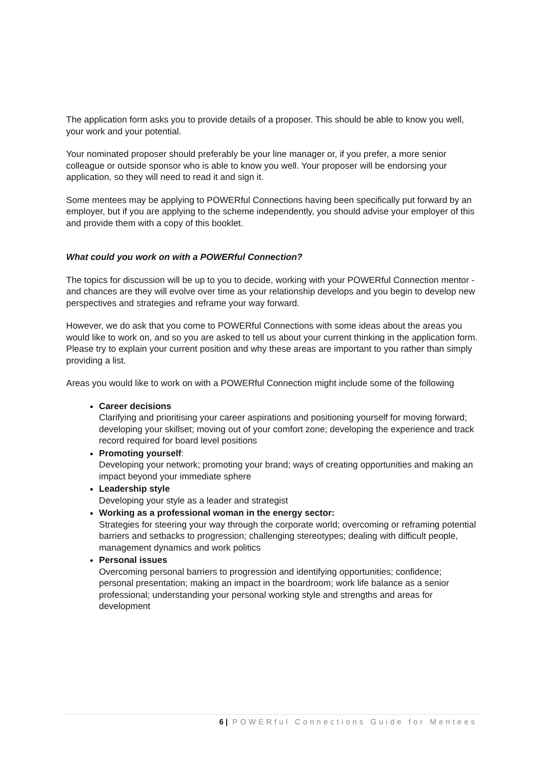The application form asks you to provide details of a proposer. This should be able to know you well, your work and your potential.
Your nominated proposer should preferably be your line manager or, if you prefer, a more senior colleague or outside sponsor who is able to know you well. Your proposer will be endorsing your application, so they will need to read it and sign it.
Some mentees may be applying to POWERful Connections having been specifically put forward by an employer, but if you are applying to the scheme independently, you should advise your employer of this and provide them with a copy of this booklet.
What could you work on with a POWERful Connection?
The topics for discussion will be up to you to decide, working with your POWERful Connection mentor - and chances are they will evolve over time as your relationship develops and you begin to develop new perspectives and strategies and reframe your way forward.
However, we do ask that you come to POWERful Connections with some ideas about the areas you would like to work on, and so you are asked to tell us about your current thinking in the application form. Please try to explain your current position and why these areas are important to you rather than simply providing a list.
Areas you would like to work on with a POWERful Connection might include some of the following
Career decisions
Clarifying and prioritising your career aspirations and positioning yourself for moving forward; developing your skillset; moving out of your comfort zone; developing the experience and track record required for board level positions
Promoting yourself:
Developing your network; promoting your brand; ways of creating opportunities and making an impact beyond your immediate sphere
Leadership style
Developing your style as a leader and strategist
Working as a professional woman in the energy sector:
Strategies for steering your way through the corporate world; overcoming or reframing potential barriers and setbacks to progression; challenging stereotypes; dealing with difficult people, management dynamics and work politics
Personal issues
Overcoming personal barriers to progression and identifying opportunities; confidence; personal presentation; making an impact in the boardroom; work life balance as a senior professional; understanding your personal working style and strengths and areas for development
6 | POWERful Connections Guide for Mentees